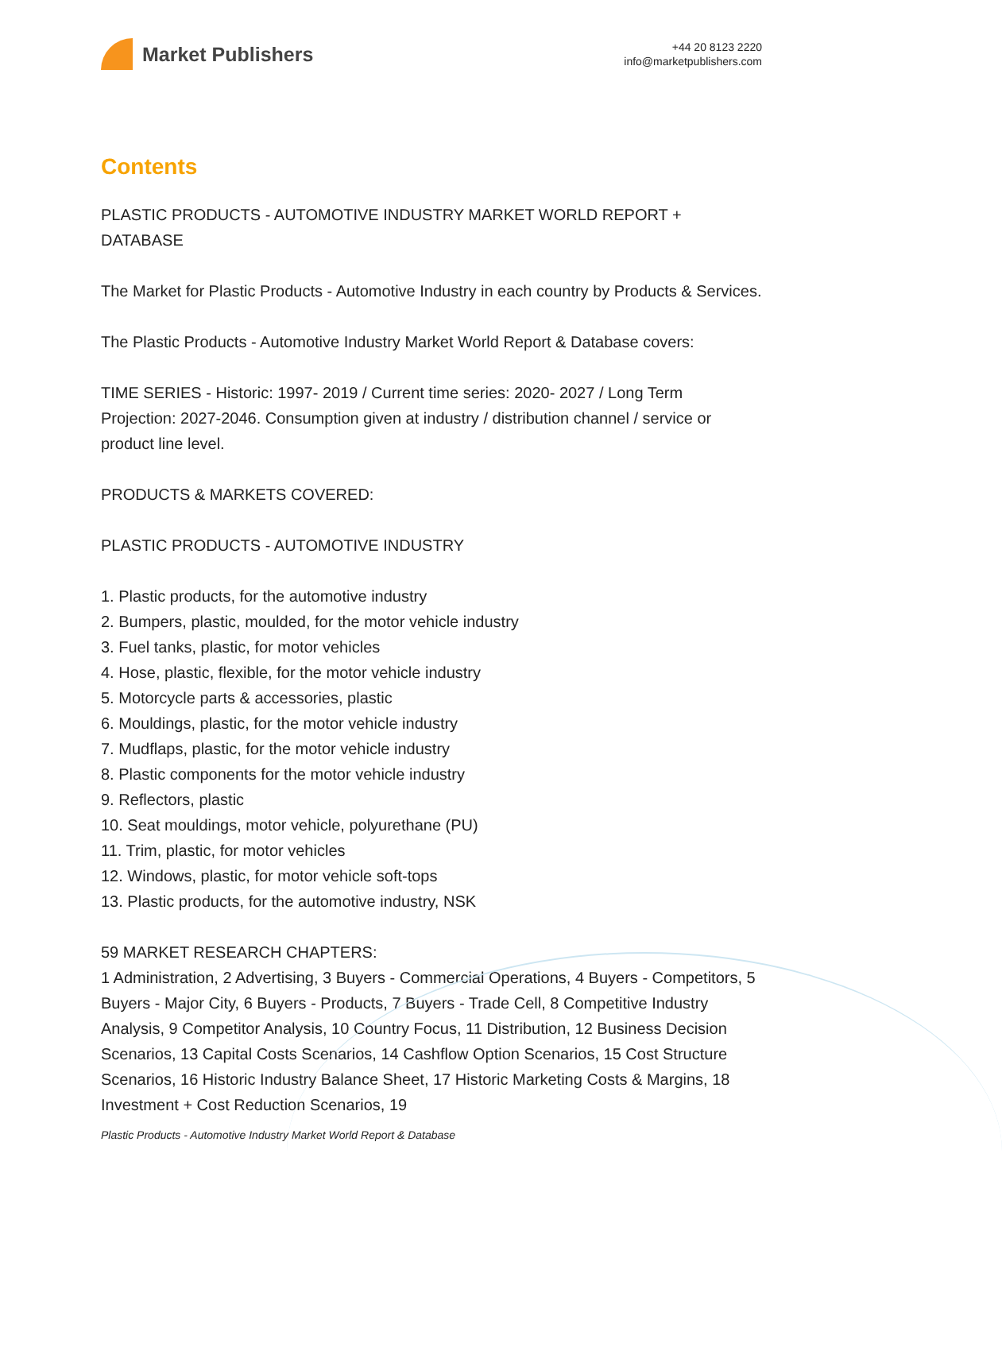Market Publishers
+44 20 8123 2220
info@marketpublishers.com
Contents
PLASTIC PRODUCTS - AUTOMOTIVE INDUSTRY MARKET WORLD REPORT + DATABASE
The Market for Plastic Products - Automotive Industry in each country by Products & Services.
The Plastic Products - Automotive Industry Market World Report & Database covers:
TIME SERIES - Historic: 1997- 2019 / Current time series: 2020- 2027 / Long Term Projection: 2027-2046. Consumption given at industry / distribution channel / service or product line level.
PRODUCTS & MARKETS COVERED:
PLASTIC PRODUCTS - AUTOMOTIVE INDUSTRY
1. Plastic products, for the automotive industry
2. Bumpers, plastic, moulded, for the motor vehicle industry
3. Fuel tanks, plastic, for motor vehicles
4. Hose, plastic, flexible, for the motor vehicle industry
5. Motorcycle parts & accessories, plastic
6. Mouldings, plastic, for the motor vehicle industry
7. Mudflaps, plastic, for the motor vehicle industry
8. Plastic components for the motor vehicle industry
9. Reflectors, plastic
10. Seat mouldings, motor vehicle, polyurethane (PU)
11. Trim, plastic, for motor vehicles
12. Windows, plastic, for motor vehicle soft-tops
13. Plastic products, for the automotive industry, NSK
59 MARKET RESEARCH CHAPTERS:
1 Administration, 2 Advertising, 3 Buyers - Commercial Operations, 4 Buyers - Competitors, 5 Buyers - Major City, 6 Buyers - Products, 7 Buyers - Trade Cell, 8 Competitive Industry Analysis, 9 Competitor Analysis, 10 Country Focus, 11 Distribution, 12 Business Decision Scenarios, 13 Capital Costs Scenarios, 14 Cashflow Option Scenarios, 15 Cost Structure Scenarios, 16 Historic Industry Balance Sheet, 17 Historic Marketing Costs & Margins, 18 Investment + Cost Reduction Scenarios, 19
Plastic Products - Automotive Industry Market World Report & Database